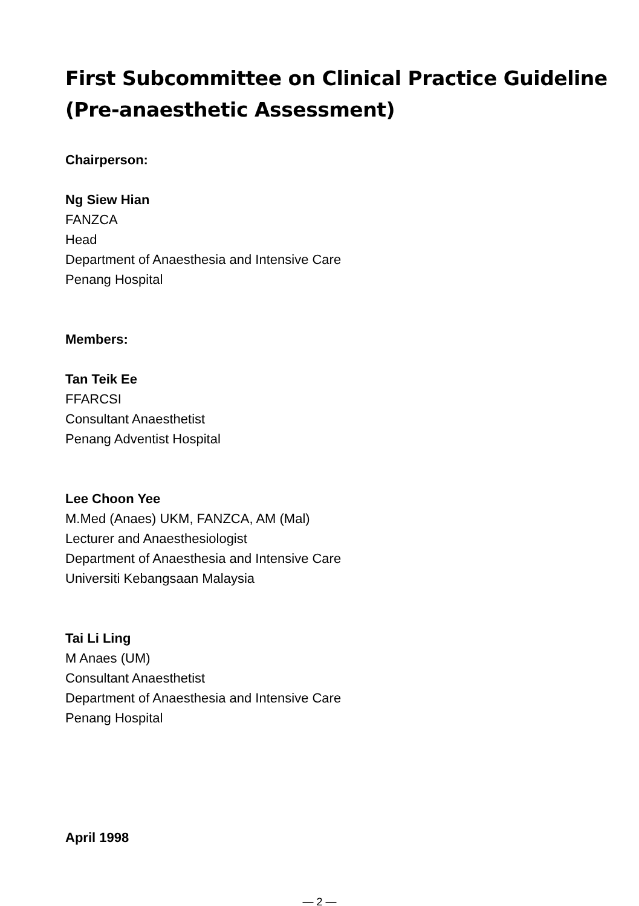First Subcommittee on Clinical Practice Guideline
(Pre-anaesthetic Assessment)
Chairperson:
Ng Siew Hian
FANZCA
Head
Department of Anaesthesia and Intensive Care
Penang Hospital
Members:
Tan Teik Ee
FFARCSI
Consultant Anaesthetist
Penang Adventist Hospital
Lee Choon Yee
M.Med (Anaes) UKM, FANZCA, AM (Mal)
Lecturer and Anaesthesiologist
Department of Anaesthesia and Intensive Care
Universiti Kebangsaan Malaysia
Tai Li Ling
M Anaes (UM)
Consultant Anaesthetist
Department of Anaesthesia and Intensive Care
Penang Hospital
April 1998
— 2 —